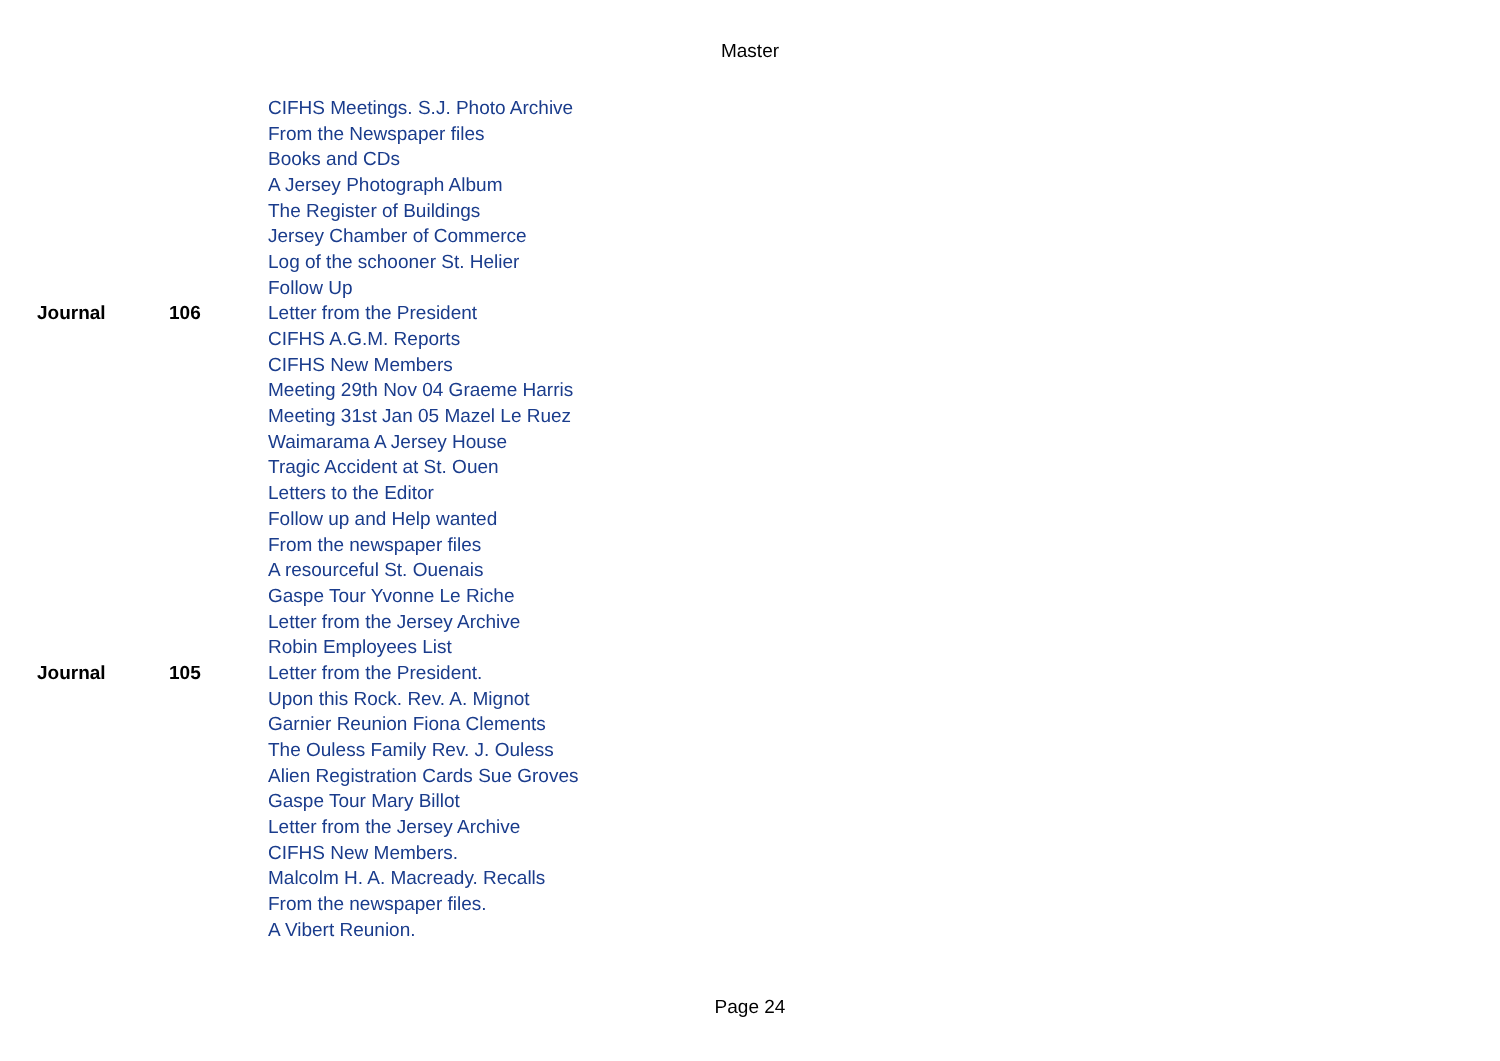Master
| | | CIFHS Meetings. S.J. Photo Archive |
| | | From the Newspaper files |
| | | Books and CDs |
| | | A Jersey Photograph Album |
| | | The Register of Buildings |
| | | Jersey Chamber of Commerce |
| | | Log of the schooner St. Helier |
| | | Follow Up |
| Journal | 106 | Letter from the President |
| | | CIFHS A.G.M. Reports |
| | | CIFHS New Members |
| | | Meeting 29th Nov 04 Graeme Harris |
| | | Meeting 31st Jan 05 Mazel Le Ruez |
| | | Waimarama A Jersey House |
| | | Tragic Accident at St. Ouen |
| | | Letters to the Editor |
| | | Follow up and Help wanted |
| | | From the newspaper files |
| | | A resourceful St. Ouenais |
| | | Gaspe Tour Yvonne Le Riche |
| | | Letter from the Jersey Archive |
| | | Robin Employees List |
| Journal | 105 | Letter from the President. |
| | | Upon this Rock. Rev. A. Mignot |
| | | Garnier Reunion Fiona Clements |
| | | The Ouless Family Rev. J. Ouless |
| | | Alien Registration Cards Sue Groves |
| | | Gaspe Tour Mary Billot |
| | | Letter from the Jersey Archive |
| | | CIFHS New Members. |
| | | Malcolm H. A. Macready. Recalls |
| | | From the newspaper files. |
| | | A Vibert Reunion. |
Page 24